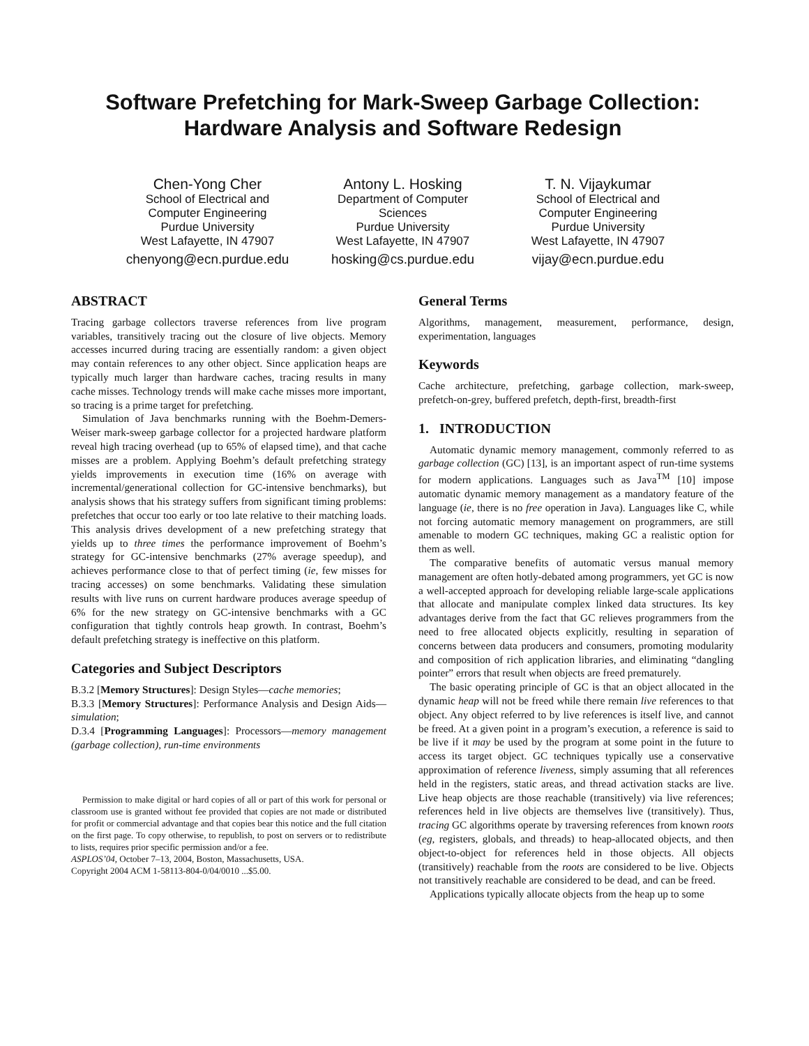Software Prefetching for Mark-Sweep Garbage Collection:
Hardware Analysis and Software Redesign
Chen-Yong Cher
School of Electrical and Computer Engineering
Purdue University
West Lafayette, IN 47907
chenyong@ecn.purdue.edu
Antony L. Hosking
Department of Computer Sciences
Purdue University
West Lafayette, IN 47907
hosking@cs.purdue.edu
T. N. Vijaykumar
School of Electrical and Computer Engineering
Purdue University
West Lafayette, IN 47907
vijay@ecn.purdue.edu
ABSTRACT
Tracing garbage collectors traverse references from live program variables, transitively tracing out the closure of live objects. Memory accesses incurred during tracing are essentially random: a given object may contain references to any other object. Since application heaps are typically much larger than hardware caches, tracing results in many cache misses. Technology trends will make cache misses more important, so tracing is a prime target for prefetching.
Simulation of Java benchmarks running with the Boehm-Demers-Weiser mark-sweep garbage collector for a projected hardware platform reveal high tracing overhead (up to 65% of elapsed time), and that cache misses are a problem. Applying Boehm’s default prefetching strategy yields improvements in execution time (16% on average with incremental/generational collection for GC-intensive benchmarks), but analysis shows that his strategy suffers from significant timing problems: prefetches that occur too early or too late relative to their matching loads. This analysis drives development of a new prefetching strategy that yields up to three times the performance improvement of Boehm’s strategy for GC-intensive benchmarks (27% average speedup), and achieves performance close to that of perfect timing (ie, few misses for tracing accesses) on some benchmarks. Validating these simulation results with live runs on current hardware produces average speedup of 6% for the new strategy on GC-intensive benchmarks with a GC configuration that tightly controls heap growth. In contrast, Boehm’s default prefetching strategy is ineffective on this platform.
Categories and Subject Descriptors
B.3.2 [Memory Structures]: Design Styles—cache memories;
B.3.3 [Memory Structures]: Performance Analysis and Design Aids—simulation;
D.3.4 [Programming Languages]: Processors—memory management (garbage collection), run-time environments
Permission to make digital or hard copies of all or part of this work for personal or classroom use is granted without fee provided that copies are not made or distributed for profit or commercial advantage and that copies bear this notice and the full citation on the first page. To copy otherwise, to republish, to post on servers or to redistribute to lists, requires prior specific permission and/or a fee.
ASPLOS’04, October 7–13, 2004, Boston, Massachusetts, USA.
Copyright 2004 ACM 1-58113-804-0/04/0010 ...$5.00.
General Terms
Algorithms, management, measurement, performance, design, experimentation, languages
Keywords
Cache architecture, prefetching, garbage collection, mark-sweep, prefetch-on-grey, buffered prefetch, depth-first, breadth-first
1. INTRODUCTION
Automatic dynamic memory management, commonly referred to as garbage collection (GC) [13], is an important aspect of run-time systems for modern applications. Languages such as Java<sup>TM</sup> [10] impose automatic dynamic memory management as a mandatory feature of the language (ie, there is no free operation in Java). Languages like C, while not forcing automatic memory management on programmers, are still amenable to modern GC techniques, making GC a realistic option for them as well.
The comparative benefits of automatic versus manual memory management are often hotly-debated among programmers, yet GC is now a well-accepted approach for developing reliable large-scale applications that allocate and manipulate complex linked data structures. Its key advantages derive from the fact that GC relieves programmers from the need to free allocated objects explicitly, resulting in separation of concerns between data producers and consumers, promoting modularity and composition of rich application libraries, and eliminating “dangling pointer” errors that result when objects are freed prematurely.
The basic operating principle of GC is that an object allocated in the dynamic heap will not be freed while there remain live references to that object. Any object referred to by live references is itself live, and cannot be freed. At a given point in a program’s execution, a reference is said to be live if it may be used by the program at some point in the future to access its target object. GC techniques typically use a conservative approximation of reference liveness, simply assuming that all references held in the registers, static areas, and thread activation stacks are live. Live heap objects are those reachable (transitively) via live references; references held in live objects are themselves live (transitively). Thus, tracing GC algorithms operate by traversing references from known roots (eg, registers, globals, and threads) to heap-allocated objects, and then object-to-object for references held in those objects. All objects (transitively) reachable from the roots are considered to be live. Objects not transitively reachable are considered to be dead, and can be freed.
Applications typically allocate objects from the heap up to some